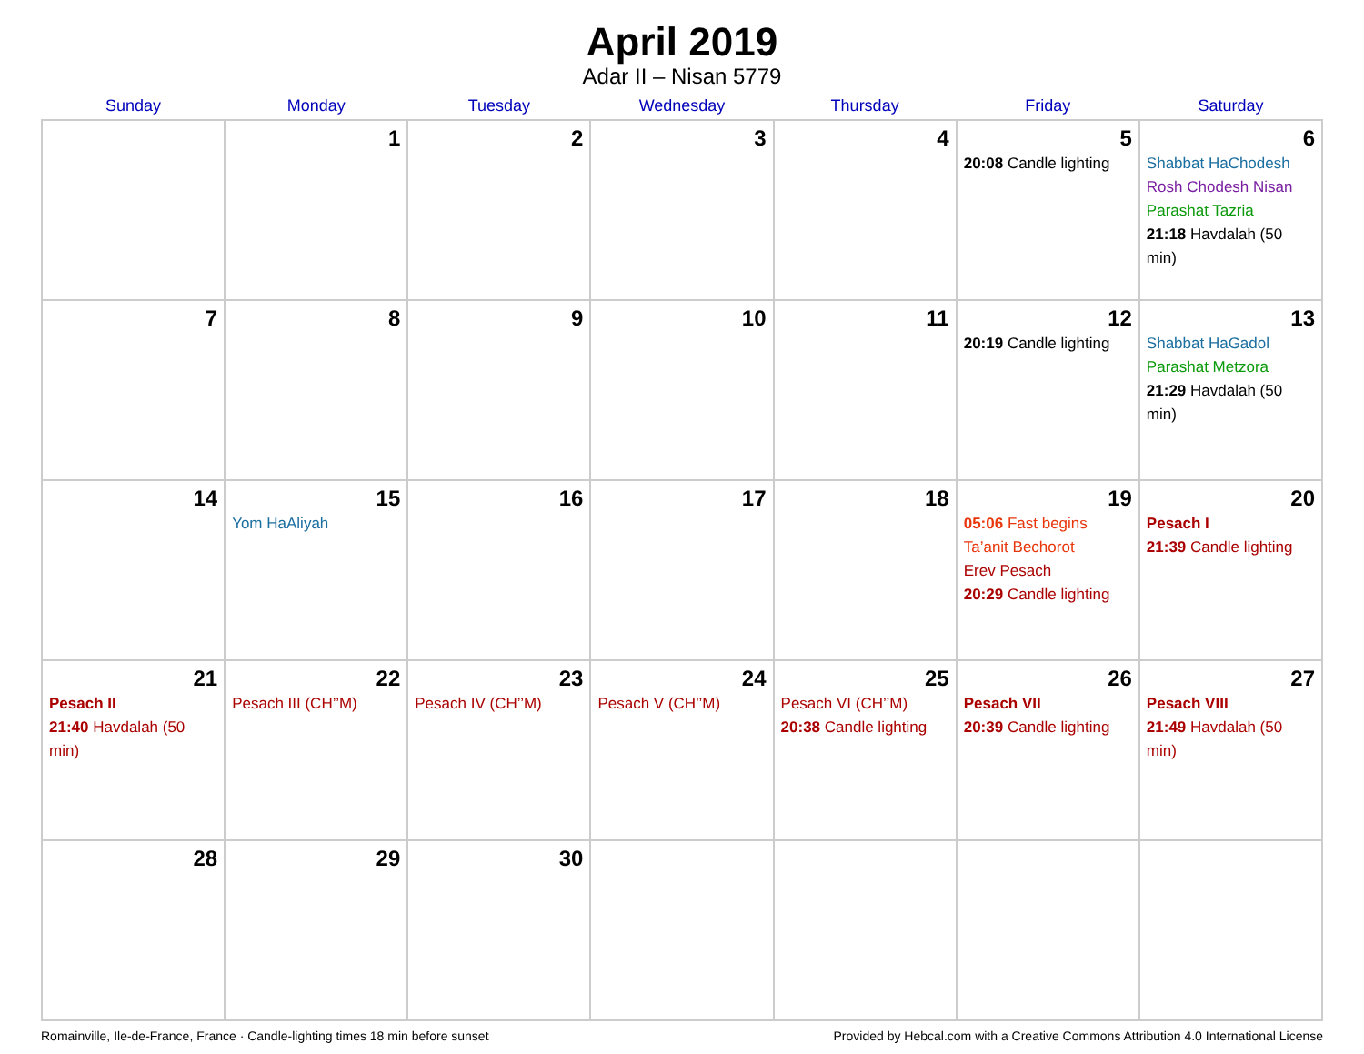April 2019
Adar II – Nisan 5779
| Sunday | Monday | Tuesday | Wednesday | Thursday | Friday | Saturday |
| --- | --- | --- | --- | --- | --- | --- |
| | 1 | 2 | 3 | 4 | 5 20:08 Candle lighting | 6 Shabbat HaChodesh Rosh Chodesh Nisan Parashat Tazria 21:18 Havdalah (50 min) |
| 7 | 8 | 9 | 10 | 11 | 12 20:19 Candle lighting | 13 Shabbat HaGadol Parashat Metzora 21:29 Havdalah (50 min) |
| 14 | 15 Yom HaAliyah | 16 | 17 | 18 | 19 05:06 Fast begins Ta’anit Bechorot Erev Pesach 20:29 Candle lighting | 20 Pesach I 21:39 Candle lighting |
| 21 Pesach II 21:40 Havdalah (50 min) | 22 Pesach III (CH’’M) | 23 Pesach IV (CH’’M) | 24 Pesach V (CH’’M) | 25 Pesach VI (CH’’M) 20:38 Candle lighting | 26 Pesach VII 20:39 Candle lighting | 27 Pesach VIII 21:49 Havdalah (50 min) |
| 28 | 29 | 30 | | | | |
Romainville, Ile-de-France, France · Candle-lighting times 18 min before sunset Provided by Hebcal.com with a Creative Commons Attribution 4.0 International License